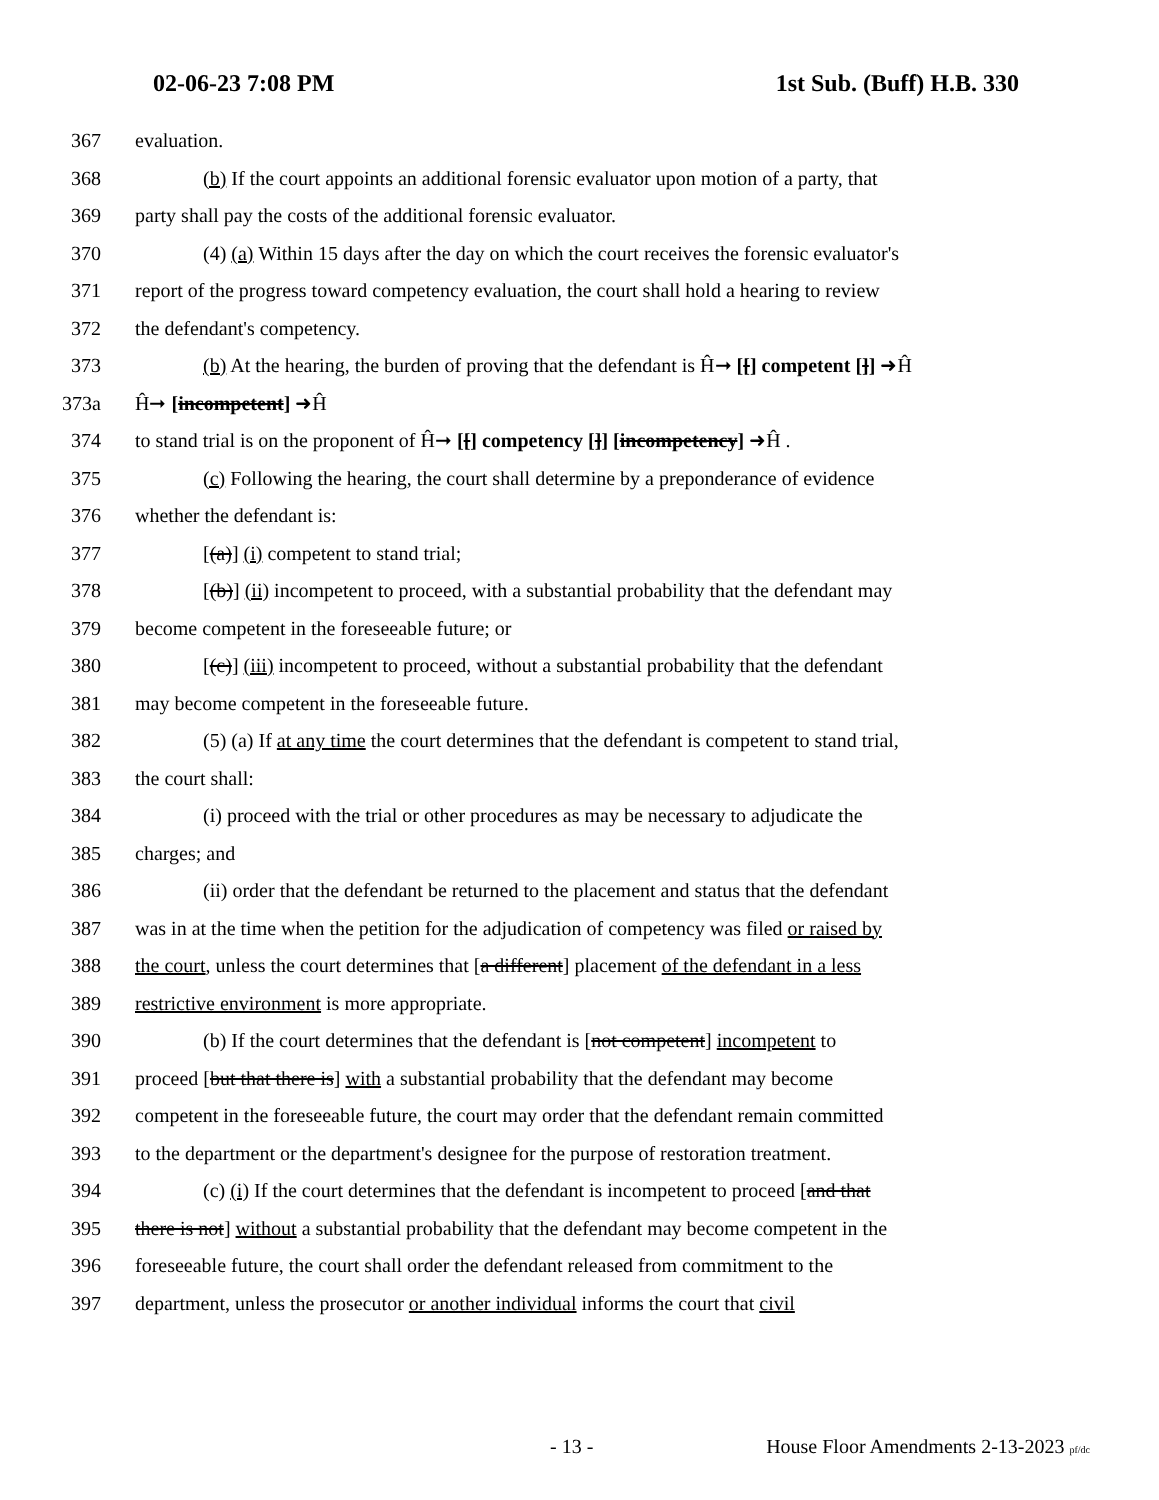02-06-23 7:08 PM 1st Sub. (Buff) H.B. 330
367 evaluation.
368 (b) If the court appoints an additional forensic evaluator upon motion of a party, that
369 party shall pay the costs of the additional forensic evaluator.
370 (4) (a) Within 15 days after the day on which the court receives the forensic evaluator's
371 report of the progress toward competency evaluation, the court shall hold a hearing to review
372 the defendant's competency.
373 (b) At the hearing, the burden of proving that the defendant is Ĥ➞ [[] competent []] ➜Ĥ
373a Ĥ➞ [incompetent] ➜Ĥ
374 to stand trial is on the proponent of Ĥ➞ [[] competency []] [incompetency] ➜Ĥ .
375 (c) Following the hearing, the court shall determine by a preponderance of evidence
376 whether the defendant is:
377 [(a)] (i) competent to stand trial;
378 [(b)] (ii) incompetent to proceed, with a substantial probability that the defendant may
379 become competent in the foreseeable future; or
380 [(c)] (iii) incompetent to proceed, without a substantial probability that the defendant
381 may become competent in the foreseeable future.
382 (5) (a) If at any time the court determines that the defendant is competent to stand trial,
383 the court shall:
384 (i) proceed with the trial or other procedures as may be necessary to adjudicate the
385 charges; and
386 (ii) order that the defendant be returned to the placement and status that the defendant
387 was in at the time when the petition for the adjudication of competency was filed or raised by
388 the court, unless the court determines that [a different] placement of the defendant in a less
389 restrictive environment is more appropriate.
390 (b) If the court determines that the defendant is [not competent] incompetent to
391 proceed [but that there is] with a substantial probability that the defendant may become
392 competent in the foreseeable future, the court may order that the defendant remain committed
393 to the department or the department's designee for the purpose of restoration treatment.
394 (c) (i) If the court determines that the defendant is incompetent to proceed [and that
395 there is not] without a substantial probability that the defendant may become competent in the
396 foreseeable future, the court shall order the defendant released from commitment to the
397 department, unless the prosecutor or another individual informs the court that civil
- 13 - House Floor Amendments 2-13-2023 pf/dc